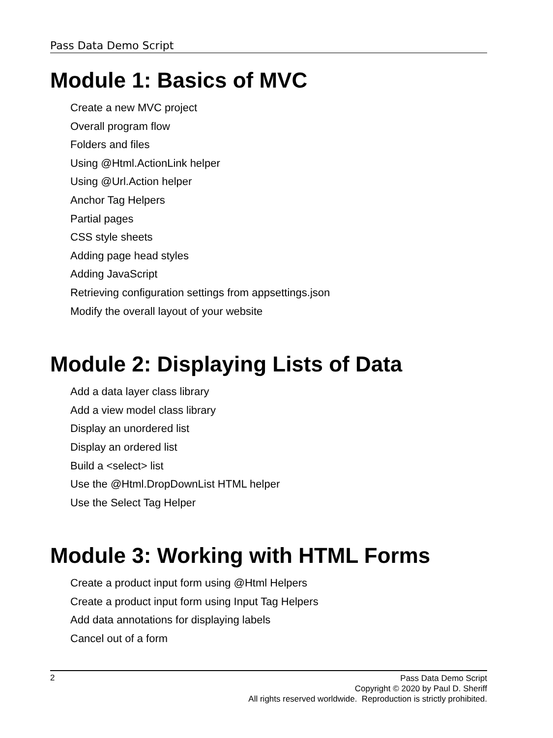Pass Data Demo Script
Module 1: Basics of MVC
Create a new MVC project
Overall program flow
Folders and files
Using @Html.ActionLink helper
Using @Url.Action helper
Anchor Tag Helpers
Partial pages
CSS style sheets
Adding page head styles
Adding JavaScript
Retrieving configuration settings from appsettings.json
Modify the overall layout of your website
Module 2: Displaying Lists of Data
Add a data layer class library
Add a view model class library
Display an unordered list
Display an ordered list
Build a <select> list
Use the @Html.DropDownList HTML helper
Use the Select Tag Helper
Module 3: Working with HTML Forms
Create a product input form using @Html Helpers
Create a product input form using Input Tag Helpers
Add data annotations for displaying labels
Cancel out of a form
2
Pass Data Demo Script
Copyright © 2020 by Paul D. Sheriff
All rights reserved worldwide. Reproduction is strictly prohibited.